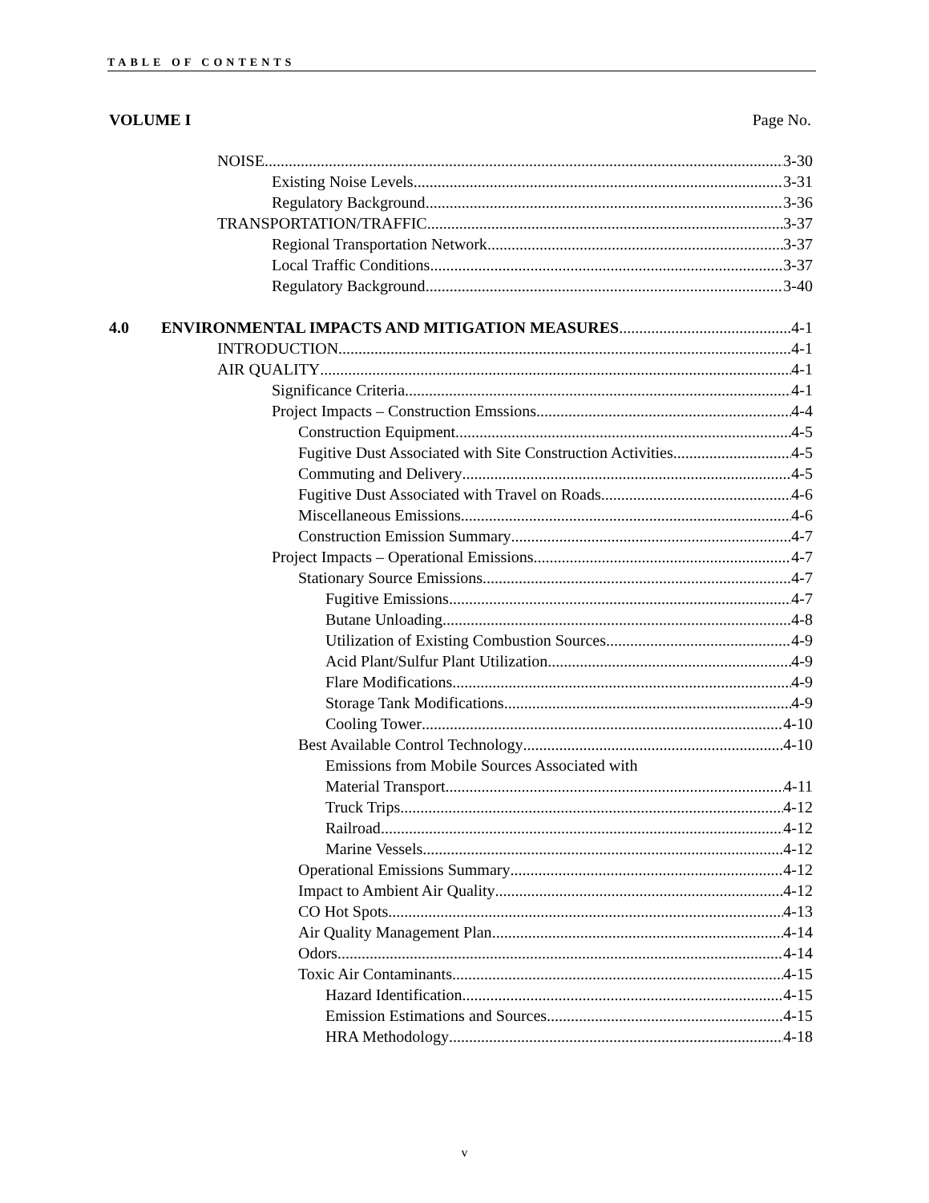TABLE OF CONTENTS
VOLUME I Page No.
NOISE 3-30
Existing Noise Levels 3-31
Regulatory Background 3-36
TRANSPORTATION/TRAFFIC 3-37
Regional Transportation Network 3-37
Local Traffic Conditions 3-37
Regulatory Background 3-40
4.0 ENVIRONMENTAL IMPACTS AND MITIGATION MEASURES 4-1
INTRODUCTION 4-1
AIR QUALITY 4-1
Significance Criteria 4-1
Project Impacts – Construction Emssions 4-4
Construction Equipment 4-5
Fugitive Dust Associated with Site Construction Activities 4-5
Commuting and Delivery 4-5
Fugitive Dust Associated with Travel on Roads 4-6
Miscellaneous Emissions 4-6
Construction Emission Summary 4-7
Project Impacts – Operational Emissions 4-7
Stationary Source Emissions 4-7
Fugitive Emissions 4-7
Butane Unloading 4-8
Utilization of Existing Combustion Sources 4-9
Acid Plant/Sulfur Plant Utilization 4-9
Flare Modifications 4-9
Storage Tank Modifications 4-9
Cooling Tower 4-10
Best Available Control Technology 4-10
Emissions from Mobile Sources Associated with
Material Transport 4-11
Truck Trips 4-12
Railroad 4-12
Marine Vessels 4-12
Operational Emissions Summary 4-12
Impact to Ambient Air Quality 4-12
CO Hot Spots 4-13
Air Quality Management Plan 4-14
Odors 4-14
Toxic Air Contaminants 4-15
Hazard Identification 4-15
Emission Estimations and Sources 4-15
HRA Methodology 4-18
v